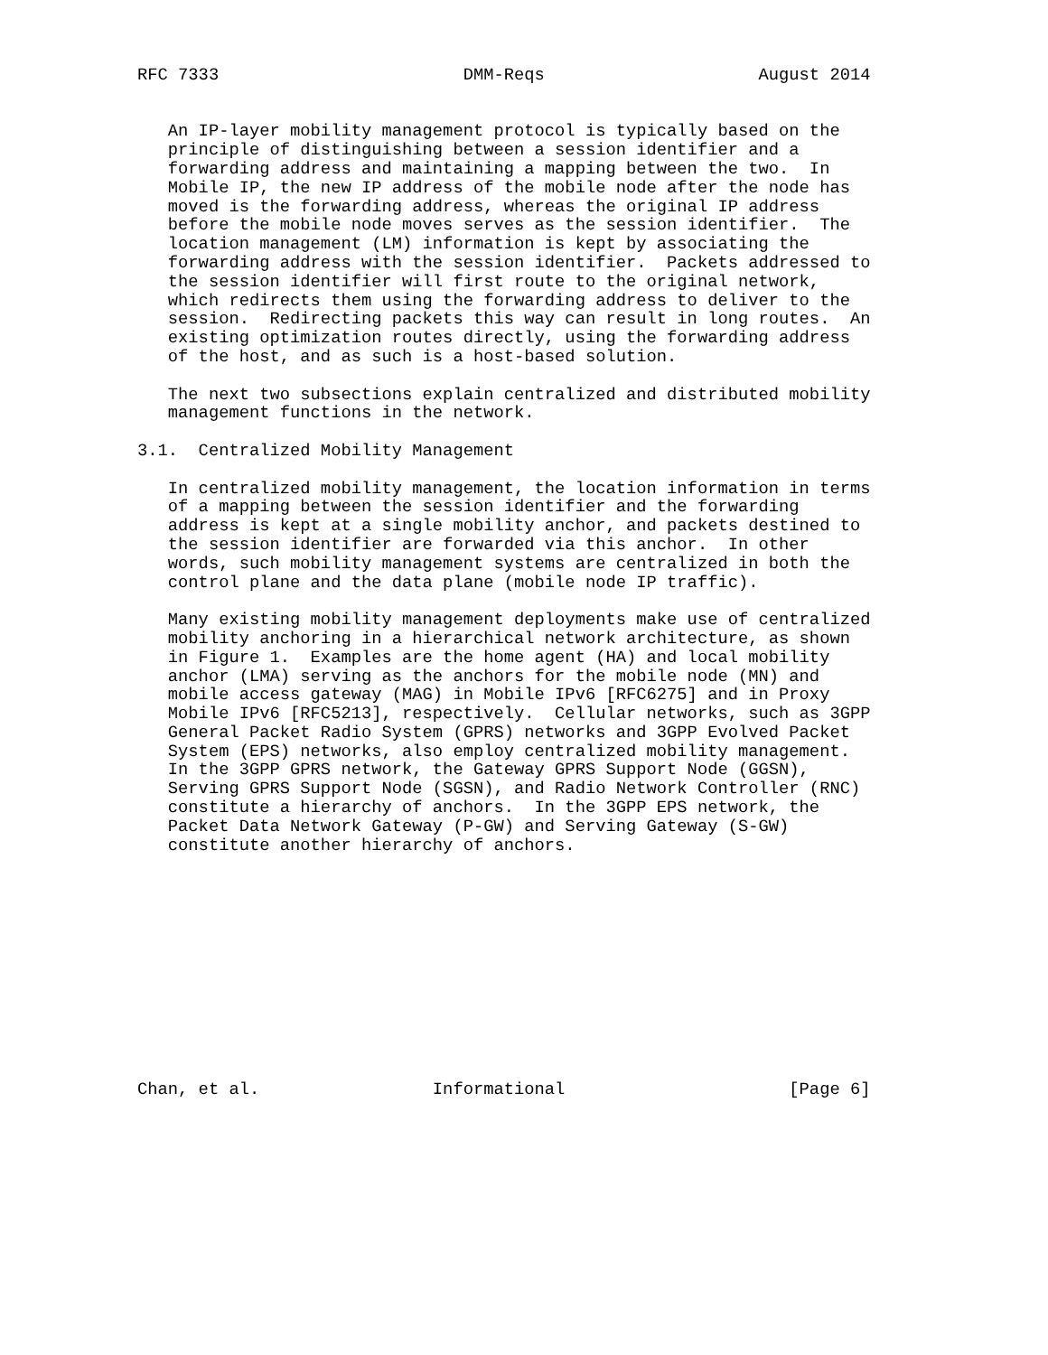RFC 7333                        DMM-Reqs                     August 2014


   An IP-layer mobility management protocol is typically based on the
   principle of distinguishing between a session identifier and a
   forwarding address and maintaining a mapping between the two.  In
   Mobile IP, the new IP address of the mobile node after the node has
   moved is the forwarding address, whereas the original IP address
   before the mobile node moves serves as the session identifier.  The
   location management (LM) information is kept by associating the
   forwarding address with the session identifier.  Packets addressed to
   the session identifier will first route to the original network,
   which redirects them using the forwarding address to deliver to the
   session.  Redirecting packets this way can result in long routes.  An
   existing optimization routes directly, using the forwarding address
   of the host, and as such is a host-based solution.

   The next two subsections explain centralized and distributed mobility
   management functions in the network.

3.1.  Centralized Mobility Management

   In centralized mobility management, the location information in terms
   of a mapping between the session identifier and the forwarding
   address is kept at a single mobility anchor, and packets destined to
   the session identifier are forwarded via this anchor.  In other
   words, such mobility management systems are centralized in both the
   control plane and the data plane (mobile node IP traffic).

   Many existing mobility management deployments make use of centralized
   mobility anchoring in a hierarchical network architecture, as shown
   in Figure 1.  Examples are the home agent (HA) and local mobility
   anchor (LMA) serving as the anchors for the mobile node (MN) and
   mobile access gateway (MAG) in Mobile IPv6 [RFC6275] and in Proxy
   Mobile IPv6 [RFC5213], respectively.  Cellular networks, such as 3GPP
   General Packet Radio System (GPRS) networks and 3GPP Evolved Packet
   System (EPS) networks, also employ centralized mobility management.
   In the 3GPP GPRS network, the Gateway GPRS Support Node (GGSN),
   Serving GPRS Support Node (SGSN), and Radio Network Controller (RNC)
   constitute a hierarchy of anchors.  In the 3GPP EPS network, the
   Packet Data Network Gateway (P-GW) and Serving Gateway (S-GW)
   constitute another hierarchy of anchors.












Chan, et al.                 Informational                      [Page 6]